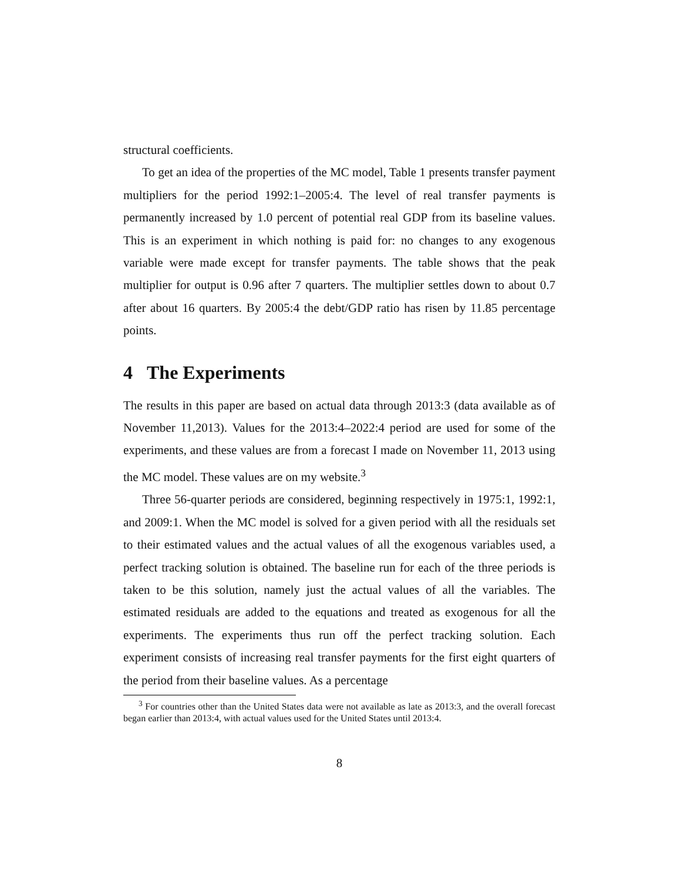structural coefficients.
To get an idea of the properties of the MC model, Table 1 presents transfer payment multipliers for the period 1992:1–2005:4. The level of real transfer payments is permanently increased by 1.0 percent of potential real GDP from its baseline values. This is an experiment in which nothing is paid for: no changes to any exogenous variable were made except for transfer payments. The table shows that the peak multiplier for output is 0.96 after 7 quarters. The multiplier settles down to about 0.7 after about 16 quarters. By 2005:4 the debt/GDP ratio has risen by 11.85 percentage points.
4 The Experiments
The results in this paper are based on actual data through 2013:3 (data available as of November 11,2013). Values for the 2013:4–2022:4 period are used for some of the experiments, and these values are from a forecast I made on November 11, 2013 using the MC model. These values are on my website.<sup>3</sup>
Three 56-quarter periods are considered, beginning respectively in 1975:1, 1992:1, and 2009:1. When the MC model is solved for a given period with all the residuals set to their estimated values and the actual values of all the exogenous variables used, a perfect tracking solution is obtained. The baseline run for each of the three periods is taken to be this solution, namely just the actual values of all the variables. The estimated residuals are added to the equations and treated as exogenous for all the experiments. The experiments thus run off the perfect tracking solution. Each experiment consists of increasing real transfer payments for the first eight quarters of the period from their baseline values. As a percentage
<sup>3</sup> For countries other than the United States data were not available as late as 2013:3, and the overall forecast began earlier than 2013:4, with actual values used for the United States until 2013:4.
8